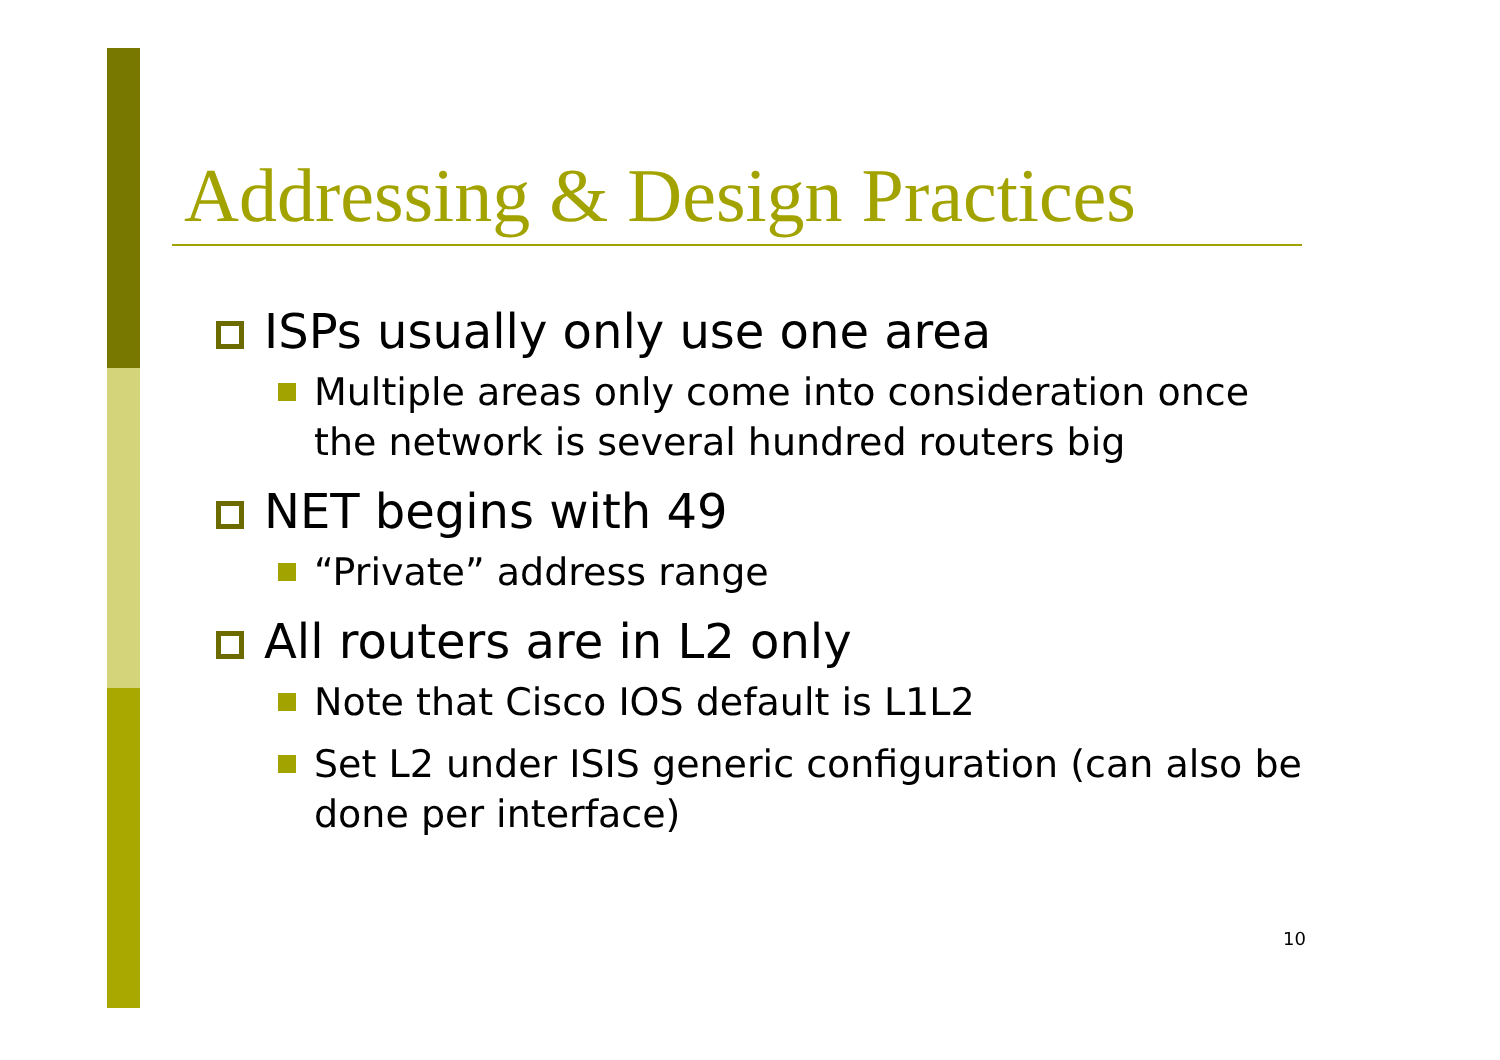Addressing & Design Practices
ISPs usually only use one area
Multiple areas only come into consideration once the network is several hundred routers big
NET begins with 49
“Private” address range
All routers are in L2 only
Note that Cisco IOS default is L1L2
Set L2 under ISIS generic configuration (can also be done per interface)
10